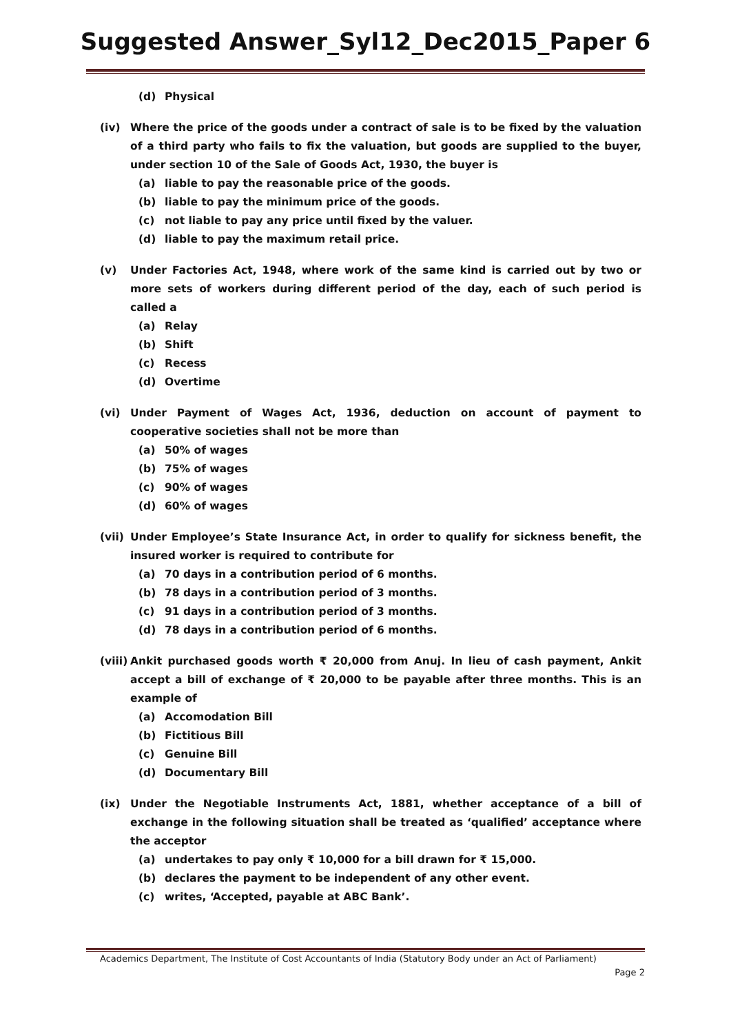Suggested Answer_Syl12_Dec2015_Paper 6
(d) Physical
(iv) Where the price of the goods under a contract of sale is to be fixed by the valuation of a third party who fails to fix the valuation, but goods are supplied to the buyer, under section 10 of the Sale of Goods Act, 1930, the buyer is
(a) liable to pay the reasonable price of the goods.
(b) liable to pay the minimum price of the goods.
(c) not liable to pay any price until fixed by the valuer.
(d) liable to pay the maximum retail price.
(v) Under Factories Act, 1948, where work of the same kind is carried out by two or more sets of workers during different period of the day, each of such period is called a
(a) Relay
(b) Shift
(c) Recess
(d) Overtime
(vi) Under Payment of Wages Act, 1936, deduction on account of payment to cooperative societies shall not be more than
(a) 50% of wages
(b) 75% of wages
(c) 90% of wages
(d) 60% of wages
(vii) Under Employee’s State Insurance Act, in order to qualify for sickness benefit, the insured worker is required to contribute for
(a) 70 days in a contribution period of 6 months.
(b) 78 days in a contribution period of 3 months.
(c) 91 days in a contribution period of 3 months.
(d) 78 days in a contribution period of 6 months.
(viii) Ankit purchased goods worth ₹ 20,000 from Anuj. In lieu of cash payment, Ankit accept a bill of exchange of ₹ 20,000 to be payable after three months. This is an example of
(a) Accomodation Bill
(b) Fictitious Bill
(c) Genuine Bill
(d) Documentary Bill
(ix) Under the Negotiable Instruments Act, 1881, whether acceptance of a bill of exchange in the following situation shall be treated as ‘qualified’ acceptance where the acceptor
(a) undertakes to pay only ₹ 10,000 for a bill drawn for ₹ 15,000.
(b) declares the payment to be independent of any other event.
(c) writes, ‘Accepted, payable at ABC Bank’.
Academics Department, The Institute of Cost Accountants of India (Statutory Body under an Act of Parliament)
Page 2